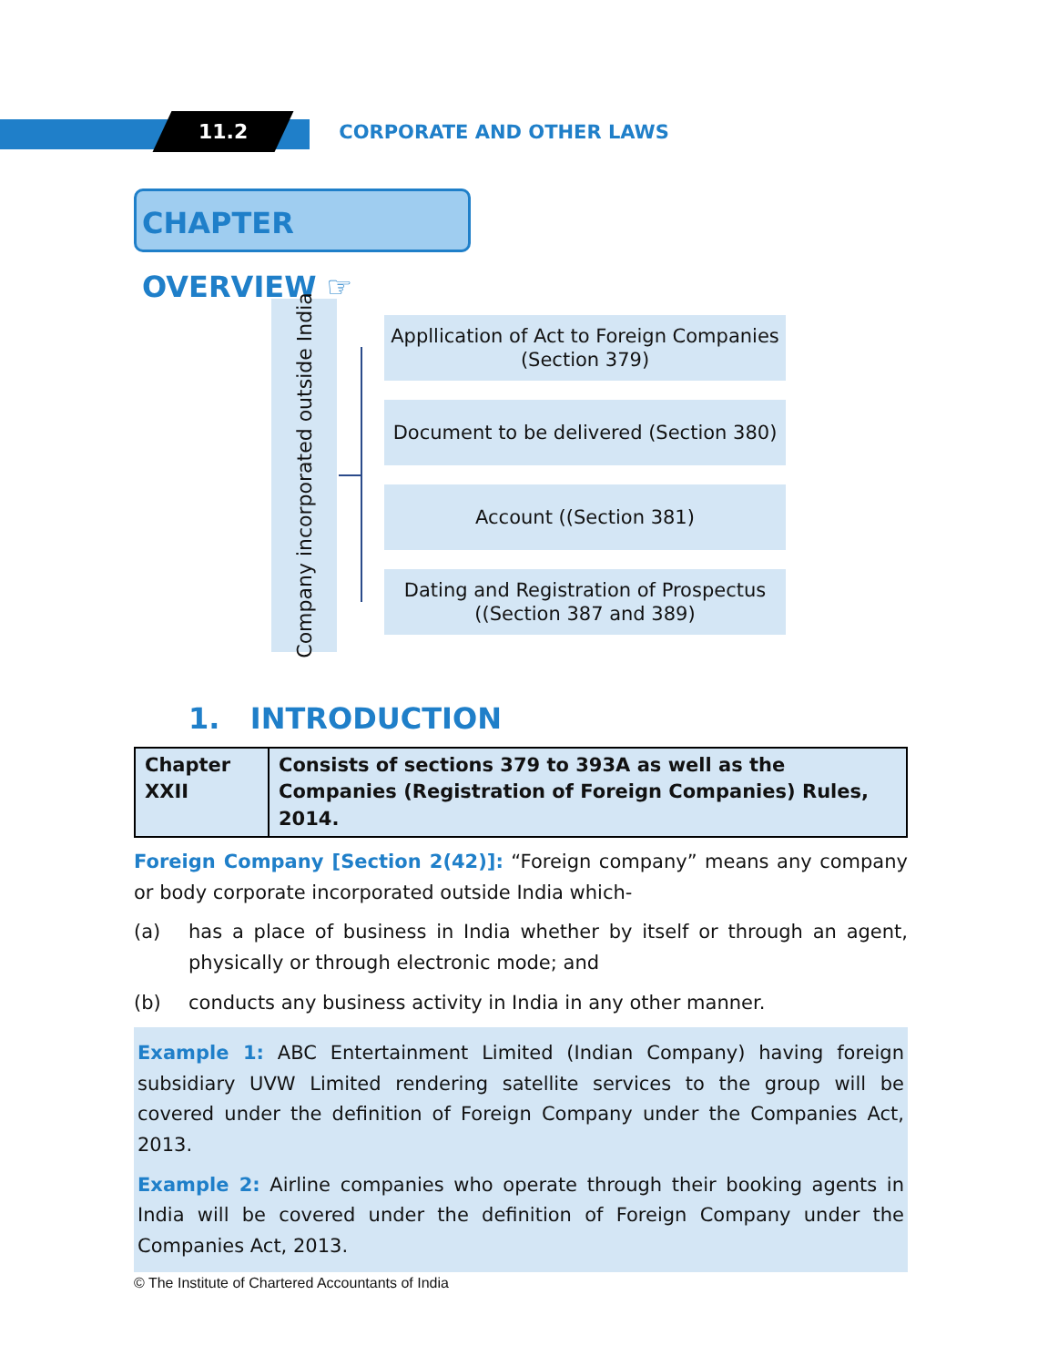11.2
CORPORATE AND OTHER LAWS
CHAPTER OVERVIEW ☞
Company incorporated outside India
Appllication of Act to Foreign Companies
(Section 379)
Document to be delivered (Section 380)
Account ((Section 381)
Dating and Registration of Prospectus
((Section 387 and 389)
1. INTRODUCTION
| Chapter XXII | Consists of sections 379 to 393A as well as the Companies (Registration of Foreign Companies) Rules, 2014. |
Foreign Company [Section 2(42)]: “Foreign company” means any company or body corporate incorporated outside India which-
(a) has a place of business in India whether by itself or through an agent, physically or through electronic mode; and
(b) conducts any business activity in India in any other manner.
Example 1: ABC Entertainment Limited (Indian Company) having foreign subsidiary UVW Limited rendering satellite services to the group will be covered under the definition of Foreign Company under the Companies Act, 2013.
Example 2: Airline companies who operate through their booking agents in India will be covered under the definition of Foreign Company under the Companies Act, 2013.
© The Institute of Chartered Accountants of India